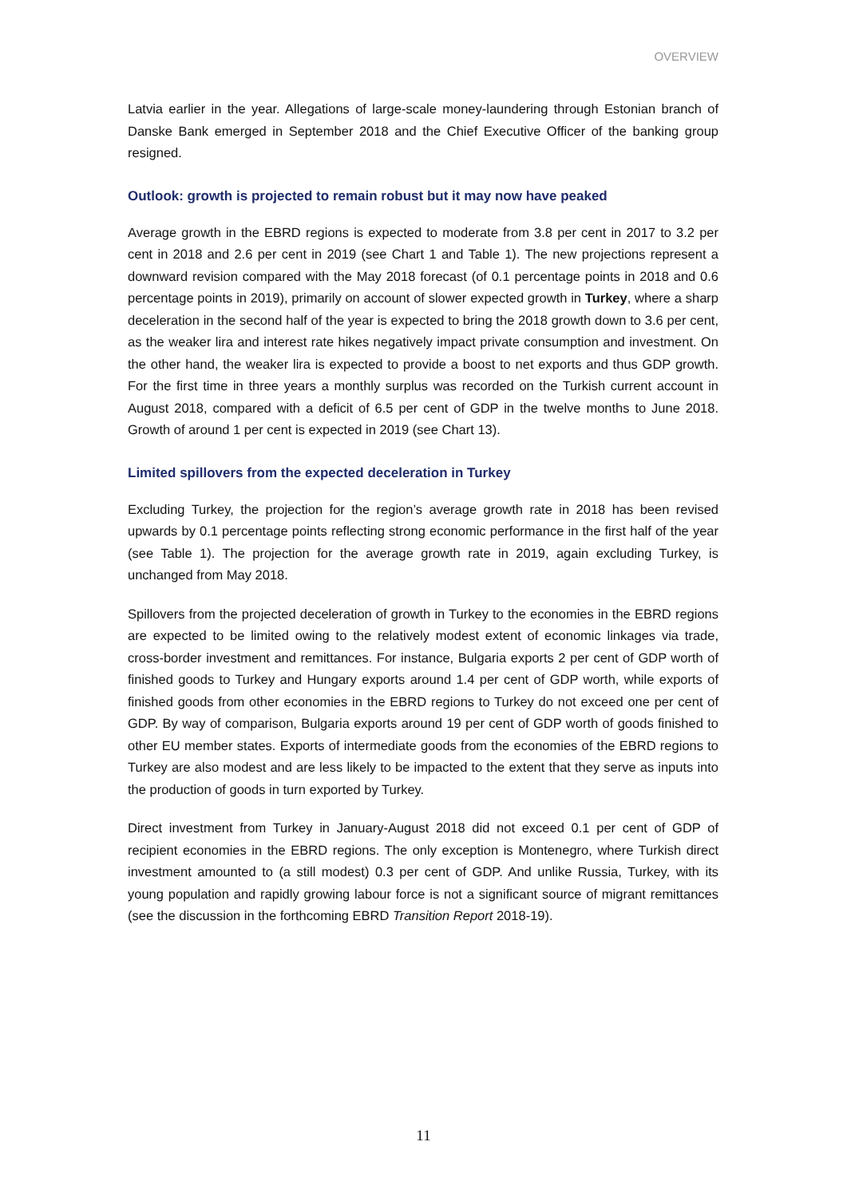OVERVIEW
Latvia earlier in the year. Allegations of large-scale money-laundering through Estonian branch of Danske Bank emerged in September 2018 and the Chief Executive Officer of the banking group resigned.
Outlook: growth is projected to remain robust but it may now have peaked
Average growth in the EBRD regions is expected to moderate from 3.8 per cent in 2017 to 3.2 per cent in 2018 and 2.6 per cent in 2019 (see Chart 1 and Table 1). The new projections represent a downward revision compared with the May 2018 forecast (of 0.1 percentage points in 2018 and 0.6 percentage points in 2019), primarily on account of slower expected growth in Turkey, where a sharp deceleration in the second half of the year is expected to bring the 2018 growth down to 3.6 per cent, as the weaker lira and interest rate hikes negatively impact private consumption and investment. On the other hand, the weaker lira is expected to provide a boost to net exports and thus GDP growth. For the first time in three years a monthly surplus was recorded on the Turkish current account in August 2018, compared with a deficit of 6.5 per cent of GDP in the twelve months to June 2018. Growth of around 1 per cent is expected in 2019 (see Chart 13).
Limited spillovers from the expected deceleration in Turkey
Excluding Turkey, the projection for the region’s average growth rate in 2018 has been revised upwards by 0.1 percentage points reflecting strong economic performance in the first half of the year (see Table 1). The projection for the average growth rate in 2019, again excluding Turkey, is unchanged from May 2018.
Spillovers from the projected deceleration of growth in Turkey to the economies in the EBRD regions are expected to be limited owing to the relatively modest extent of economic linkages via trade, cross-border investment and remittances. For instance, Bulgaria exports 2 per cent of GDP worth of finished goods to Turkey and Hungary exports around 1.4 per cent of GDP worth, while exports of finished goods from other economies in the EBRD regions to Turkey do not exceed one per cent of GDP. By way of comparison, Bulgaria exports around 19 per cent of GDP worth of goods finished to other EU member states. Exports of intermediate goods from the economies of the EBRD regions to Turkey are also modest and are less likely to be impacted to the extent that they serve as inputs into the production of goods in turn exported by Turkey.
Direct investment from Turkey in January-August 2018 did not exceed 0.1 per cent of GDP of recipient economies in the EBRD regions. The only exception is Montenegro, where Turkish direct investment amounted to (a still modest) 0.3 per cent of GDP. And unlike Russia, Turkey, with its young population and rapidly growing labour force is not a significant source of migrant remittances (see the discussion in the forthcoming EBRD Transition Report 2018-19).
11